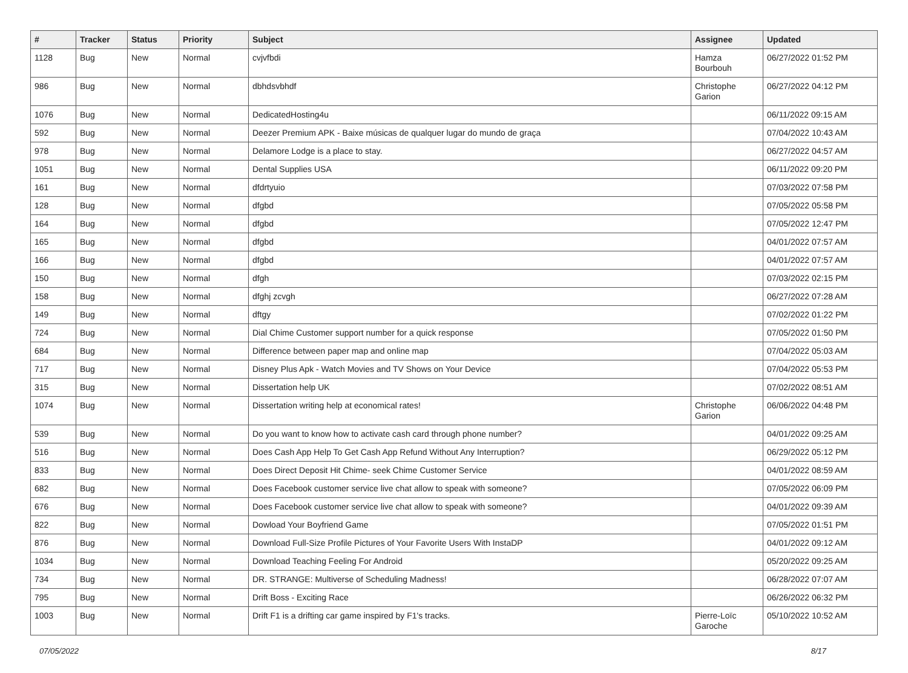| # | Tracker | Status | Priority | Subject | Assignee | Updated |
| --- | --- | --- | --- | --- | --- | --- |
| 1128 | Bug | New | Normal | cvjvfbdi | Hamza Bourbouh | 06/27/2022 01:52 PM |
| 986 | Bug | New | Normal | dbhdsvbhdf | Christophe Garion | 06/27/2022 04:12 PM |
| 1076 | Bug | New | Normal | DedicatedHosting4u | | 06/11/2022 09:15 AM |
| 592 | Bug | New | Normal | Deezer Premium APK - Baixe músicas de qualquer lugar do mundo de graça | | 07/04/2022 10:43 AM |
| 978 | Bug | New | Normal | Delamore Lodge is a place to stay. | | 06/27/2022 04:57 AM |
| 1051 | Bug | New | Normal | Dental Supplies USA | | 06/11/2022 09:20 PM |
| 161 | Bug | New | Normal | dfdrtyuio | | 07/03/2022 07:58 PM |
| 128 | Bug | New | Normal | dfgbd | | 07/05/2022 05:58 PM |
| 164 | Bug | New | Normal | dfgbd | | 07/05/2022 12:47 PM |
| 165 | Bug | New | Normal | dfgbd | | 04/01/2022 07:57 AM |
| 166 | Bug | New | Normal | dfgbd | | 04/01/2022 07:57 AM |
| 150 | Bug | New | Normal | dfgh | | 07/03/2022 02:15 PM |
| 158 | Bug | New | Normal | dfghj zcvgh | | 06/27/2022 07:28 AM |
| 149 | Bug | New | Normal | dftgy | | 07/02/2022 01:22 PM |
| 724 | Bug | New | Normal | Dial Chime Customer support number for a quick response | | 07/05/2022 01:50 PM |
| 684 | Bug | New | Normal | Difference between paper map and online map | | 07/04/2022 05:03 AM |
| 717 | Bug | New | Normal | Disney Plus Apk - Watch Movies and TV Shows on Your Device | | 07/04/2022 05:53 PM |
| 315 | Bug | New | Normal | Dissertation help UK | | 07/02/2022 08:51 AM |
| 1074 | Bug | New | Normal | Dissertation writing help at economical rates! | Christophe Garion | 06/06/2022 04:48 PM |
| 539 | Bug | New | Normal | Do you want to know how to activate cash card through phone number? | | 04/01/2022 09:25 AM |
| 516 | Bug | New | Normal | Does Cash App Help To Get Cash App Refund Without Any Interruption? | | 06/29/2022 05:12 PM |
| 833 | Bug | New | Normal | Does Direct Deposit Hit Chime- seek Chime Customer Service | | 04/01/2022 08:59 AM |
| 682 | Bug | New | Normal | Does Facebook customer service live chat allow to speak with someone? | | 07/05/2022 06:09 PM |
| 676 | Bug | New | Normal | Does Facebook customer service live chat allow to speak with someone? | | 04/01/2022 09:39 AM |
| 822 | Bug | New | Normal | Dowload Your Boyfriend Game | | 07/05/2022 01:51 PM |
| 876 | Bug | New | Normal | Download Full-Size Profile Pictures of Your Favorite Users With InstaDP | | 04/01/2022 09:12 AM |
| 1034 | Bug | New | Normal | Download Teaching Feeling For Android | | 05/20/2022 09:25 AM |
| 734 | Bug | New | Normal | DR. STRANGE: Multiverse of Scheduling Madness! | | 06/28/2022 07:07 AM |
| 795 | Bug | New | Normal | Drift Boss - Exciting Race | | 06/26/2022 06:32 PM |
| 1003 | Bug | New | Normal | Drift F1 is a drifting car game inspired by F1's tracks. | Pierre-Loïc Garoche | 05/10/2022 10:52 AM |
07/05/2022 8/17